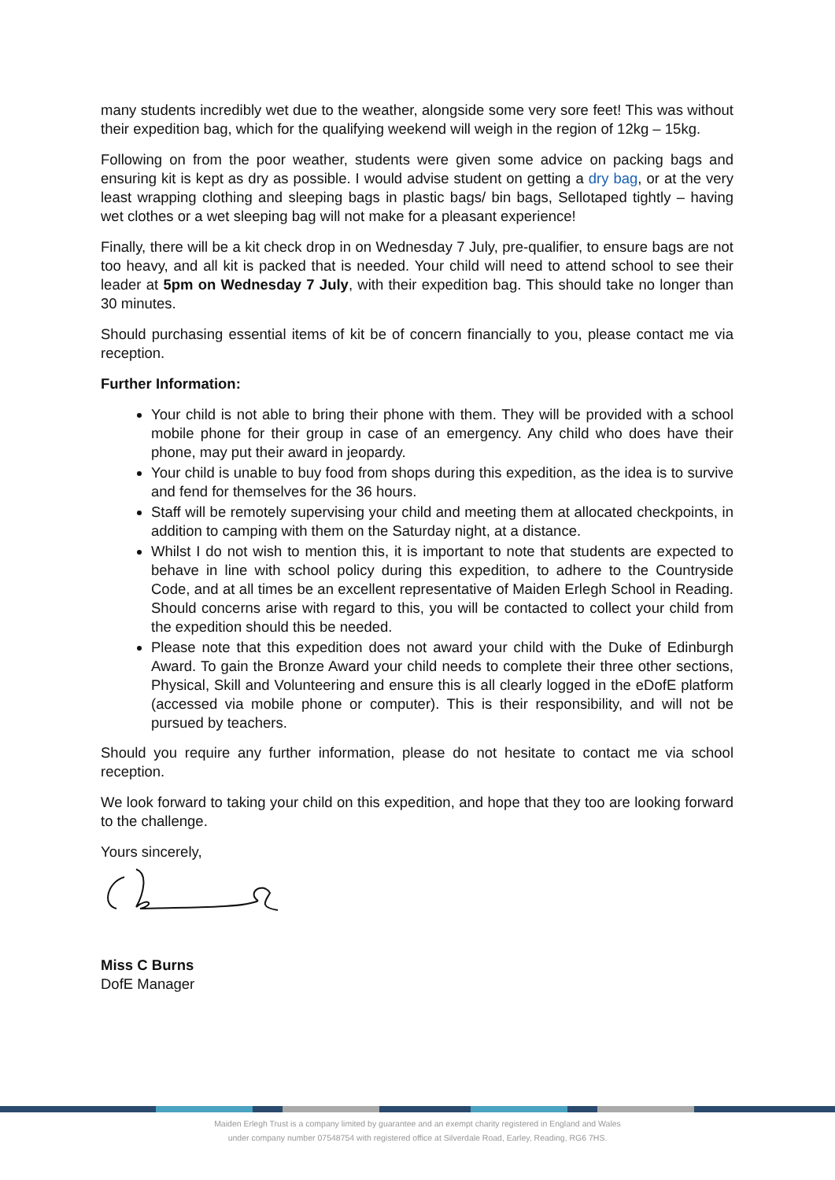many students incredibly wet due to the weather, alongside some very sore feet! This was without their expedition bag, which for the qualifying weekend will weigh in the region of 12kg – 15kg.
Following on from the poor weather, students were given some advice on packing bags and ensuring kit is kept as dry as possible. I would advise student on getting a dry bag, or at the very least wrapping clothing and sleeping bags in plastic bags/ bin bags, Sellotaped tightly – having wet clothes or a wet sleeping bag will not make for a pleasant experience!
Finally, there will be a kit check drop in on Wednesday 7 July, pre-qualifier, to ensure bags are not too heavy, and all kit is packed that is needed. Your child will need to attend school to see their leader at 5pm on Wednesday 7 July, with their expedition bag. This should take no longer than 30 minutes.
Should purchasing essential items of kit be of concern financially to you, please contact me via reception.
Further Information:
Your child is not able to bring their phone with them. They will be provided with a school mobile phone for their group in case of an emergency. Any child who does have their phone, may put their award in jeopardy.
Your child is unable to buy food from shops during this expedition, as the idea is to survive and fend for themselves for the 36 hours.
Staff will be remotely supervising your child and meeting them at allocated checkpoints, in addition to camping with them on the Saturday night, at a distance.
Whilst I do not wish to mention this, it is important to note that students are expected to behave in line with school policy during this expedition, to adhere to the Countryside Code, and at all times be an excellent representative of Maiden Erlegh School in Reading. Should concerns arise with regard to this, you will be contacted to collect your child from the expedition should this be needed.
Please note that this expedition does not award your child with the Duke of Edinburgh Award. To gain the Bronze Award your child needs to complete their three other sections, Physical, Skill and Volunteering and ensure this is all clearly logged in the eDofE platform (accessed via mobile phone or computer). This is their responsibility, and will not be pursued by teachers.
Should you require any further information, please do not hesitate to contact me via school reception.
We look forward to taking your child on this expedition, and hope that they too are looking forward to the challenge.
Yours sincerely,
Miss C Burns
DofE Manager
Maiden Erlegh Trust is a company limited by guarantee and an exempt charity registered in England and Wales
under company number 07548754 with registered office at Silverdale Road, Earley, Reading, RG6 7HS.